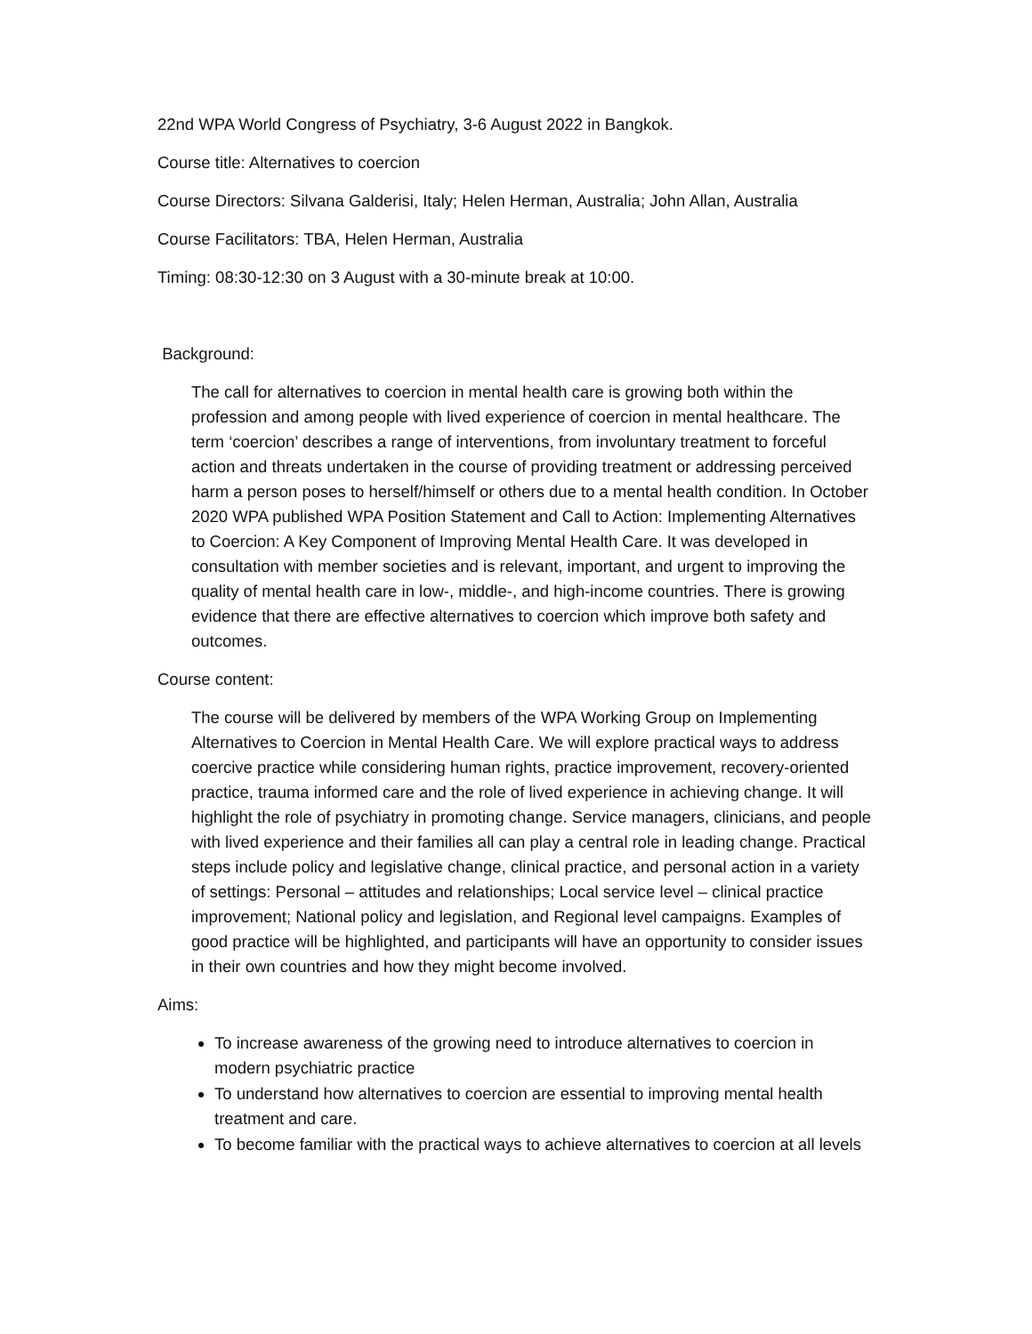22nd WPA World Congress of Psychiatry, 3-6 August 2022 in Bangkok.
Course title: Alternatives to coercion
Course Directors: Silvana Galderisi, Italy; Helen Herman, Australia; John Allan, Australia
Course Facilitators: TBA, Helen Herman, Australia
Timing: 08:30-12:30 on 3 August with a 30-minute break at 10:00.
Background:
The call for alternatives to coercion in mental health care is growing both within the profession and among people with lived experience of coercion in mental healthcare. The term ‘coercion’ describes a range of interventions, from involuntary treatment to forceful action and threats undertaken in the course of providing treatment or addressing perceived harm a person poses to herself/himself or others due to a mental health condition. In October 2020 WPA published WPA Position Statement and Call to Action: Implementing Alternatives to Coercion: A Key Component of Improving Mental Health Care. It was developed in consultation with member societies and is relevant, important, and urgent to improving the quality of mental health care in low-, middle-, and high-income countries. There is growing evidence that there are effective alternatives to coercion which improve both safety and outcomes.
Course content:
The course will be delivered by members of the WPA Working Group on Implementing Alternatives to Coercion in Mental Health Care. We will explore practical ways to address coercive practice while considering human rights, practice improvement, recovery-oriented practice, trauma informed care and the role of lived experience in achieving change. It will highlight the role of psychiatry in promoting change. Service managers, clinicians, and people with lived experience and their families all can play a central role in leading change. Practical steps include policy and legislative change, clinical practice, and personal action in a variety of settings: Personal – attitudes and relationships; Local service level – clinical practice improvement; National policy and legislation, and Regional level campaigns. Examples of good practice will be highlighted, and participants will have an opportunity to consider issues in their own countries and how they might become involved.
Aims:
To increase awareness of the growing need to introduce alternatives to coercion in modern psychiatric practice
To understand how alternatives to coercion are essential to improving mental health treatment and care.
To become familiar with the practical ways to achieve alternatives to coercion at all levels